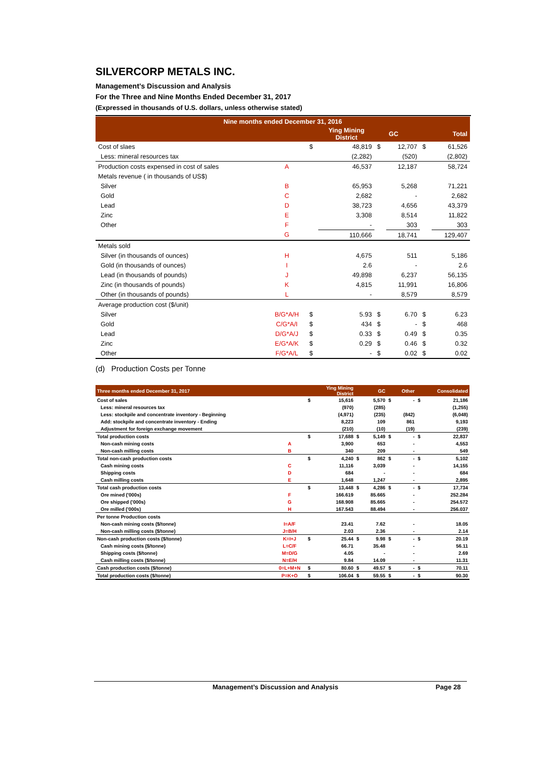SILVERCORP METALS INC.
Management’s Discussion and Analysis
For the Three and Nine Months Ended December 31, 2017
(Expressed in thousands of U.S. dollars, unless otherwise stated)
| Nine months ended December 31, 2016 | | | | | | | |
| --- | --- | --- | --- | --- | --- | --- | --- |
| | | | Ying Mining District | | GC | | Total |
| Cost of slaes | | $ | 48,819 | $ | 12,707 | $ | 61,526 |
| Less: mineral resources tax | | | (2,282) | | (520) | | (2,802) |
| Production costs expensed in cost of sales | A | | 46,537 | | 12,187 | | 58,724 |
| Metals revenue ( in thousands of US$) | | | | | | | |
| Silver | B | | 65,953 | | 5,268 | | 71,221 |
| Gold | C | | 2,682 | | - | | 2,682 |
| Lead | D | | 38,723 | | 4,656 | | 43,379 |
| Zinc | E | | 3,308 | | 8,514 | | 11,822 |
| Other | F | | - | | 303 | | 303 |
| | G | | 110,666 | | 18,741 | | 129,407 |
| Metals sold | | | | | | | |
| Silver (in thousands of ounces) | H | | 4,675 | | 511 | | 5,186 |
| Gold (in thousands of ounces) | I | | 2.6 | | - | | 2.6 |
| Lead (in thousands of pounds) | J | | 49,898 | | 6,237 | | 56,135 |
| Zinc (in thousands of pounds) | K | | 4,815 | | 11,991 | | 16,806 |
| Other (in thousands of pounds) | L | | - | | 8,579 | | 8,579 |
| Average production cost ($/unit) | | | | | | | |
| Silver | B/G*A/H | $ | 5.93 | $ | 6.70 | $ | 6.23 |
| Gold | C/G*A/I | $ | 434 | $ | - | $ | 468 |
| Lead | D/G*A/J | $ | 0.33 | $ | 0.49 | $ | 0.35 |
| Zinc | E/G*A/K | $ | 0.29 | $ | 0.46 | $ | 0.32 |
| Other | F/G*A/L | $ | - | $ | 0.02 | $ | 0.02 |
(d) Production Costs per Tonne
| Three months ended December 31, 2017 | | | Ying Mining District | | GC | | Other | | Consolidated |
| --- | --- | --- | --- | --- | --- | --- | --- | --- | --- |
| Cost of sales | | $ | 15,616 | | 5,570 | $ | - | $ | 21,186 |
| Less: mineral resources tax | | | (970) | | (285) | | | | (1,255) |
| Less: stockpile and concentrate inventory - Beginning | | | (4,971) | | (235) | | (842) | | (6,048) |
| Add: stockpile and concentrate inventory - Ending | | | 8,223 | | 109 | | 861 | | 9,193 |
| Adjustment for foreign exchange movement | | | (210) | | (10) | | (19) | | (239) |
| Total production costs | | $ | 17,688 | $ | 5,149 | $ | - | $ | 22,837 |
| Non-cash mining costs | A | | 3,900 | | 653 | | - | | 4,553 |
| Non-cash milling costs | B | | 340 | | 209 | | - | | 549 |
| Total non-cash production costs | | $ | 4,240 | $ | 862 | $ | - | $ | 5,102 |
| Cash mining costs | C | | 11,116 | | 3,039 | | - | | 14,155 |
| Shipping costs | D | | 684 | | - | | - | | 684 |
| Cash milling costs | E | | 1,648 | | 1,247 | | - | | 2,895 |
| Total cash production costs | | $ | 13,448 | $ | 4,286 | $ | - | $ | 17,734 |
| Ore mined ('000s) | F | | 166.619 | | 85.665 | | - | | 252.284 |
| Ore shipped ('000s) | G | | 168.908 | | 85.665 | | - | | 254.572 |
| Ore milled ('000s) | H | | 167.543 | | 88.494 | | - | | 256.037 |
| Per tonne Production costs | | | | | | | | | |
| Non-cash mining costs ($/tonne) | I=A/F | | 23.41 | | 7.62 | | - | | 18.05 |
| Non-cash milling costs ($/tonne) | J=B/H | | 2.03 | | 2.36 | | - | | 2.14 |
| Non-cash production costs ($/tonne) | K=I+J | $ | 25.44 | $ | 9.98 | $ | - | $ | 20.19 |
| Cash mining costs ($/tonne) | L=C/F | | 66.71 | | 35.48 | | - | | 56.11 |
| Shipping costs ($/tonne) | M=D/G | | 4.05 | | - | | - | | 2.69 |
| Cash milling costs ($/tonne) | N=E/H | | 9.84 | | 14.09 | | - | | 11.31 |
| Cash production costs ($/tonne) | 0=L+M+N | $ | 80.60 | $ | 49.57 | $ | - | $ | 70.11 |
| Total production costs ($/tonne) | P=K+O | $ | 106.04 | $ | 59.55 | $ | - | $ | 90.30 |
Management’s Discussion and Analysis Page 28